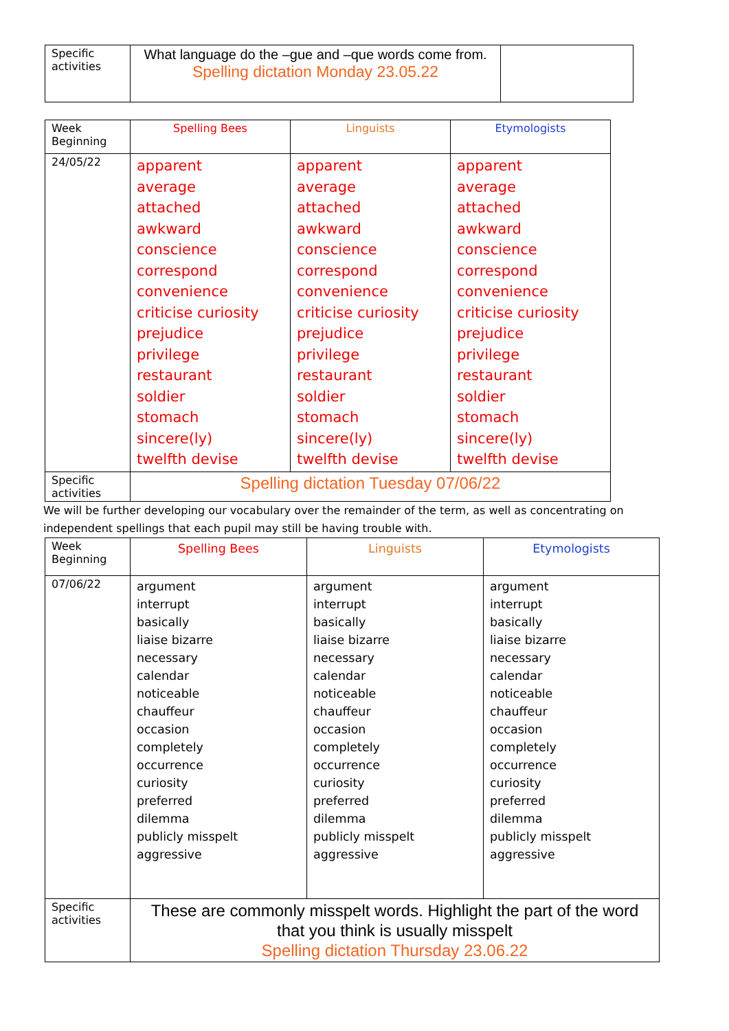| Specific activities | What language do the –gue and –que words come from. Spelling dictation Monday 23.05.22 | |
| Week Beginning | Spelling Bees | Linguists | Etymologists |
| 24/05/22 | apparent average attached awkward conscience correspond convenience criticise curiosity prejudice privilege restaurant soldier stomach sincere(ly) twelfth devise | apparent average attached awkward conscience correspond convenience criticise curiosity prejudice privilege restaurant soldier stomach sincere(ly) twelfth devise | apparent average attached awkward conscience correspond convenience criticise curiosity prejudice privilege restaurant soldier stomach sincere(ly) twelfth devise |
| Specific activities | Spelling dictation Tuesday 07/06/22 | | |
We will be further developing our vocabulary over the remainder of the term, as well as concentrating on independent spellings that each pupil may still be having trouble with.
| Week Beginning | Spelling Bees | Linguists | Etymologists |
| 07/06/22 | argument interrupt basically liaise bizarre necessary calendar noticeable chauffeur occasion completely occurrence curiosity preferred dilemma publicly misspelt aggressive | argument interrupt basically liaise bizarre necessary calendar noticeable chauffeur occasion completely occurrence curiosity preferred dilemma publicly misspelt aggressive | argument interrupt basically liaise bizarre necessary calendar noticeable chauffeur occasion completely occurrence curiosity preferred dilemma publicly misspelt aggressive |
| Specific activities | These are commonly misspelt words. Highlight the part of the word that you think is usually misspelt Spelling dictation Thursday 23.06.22 | | |